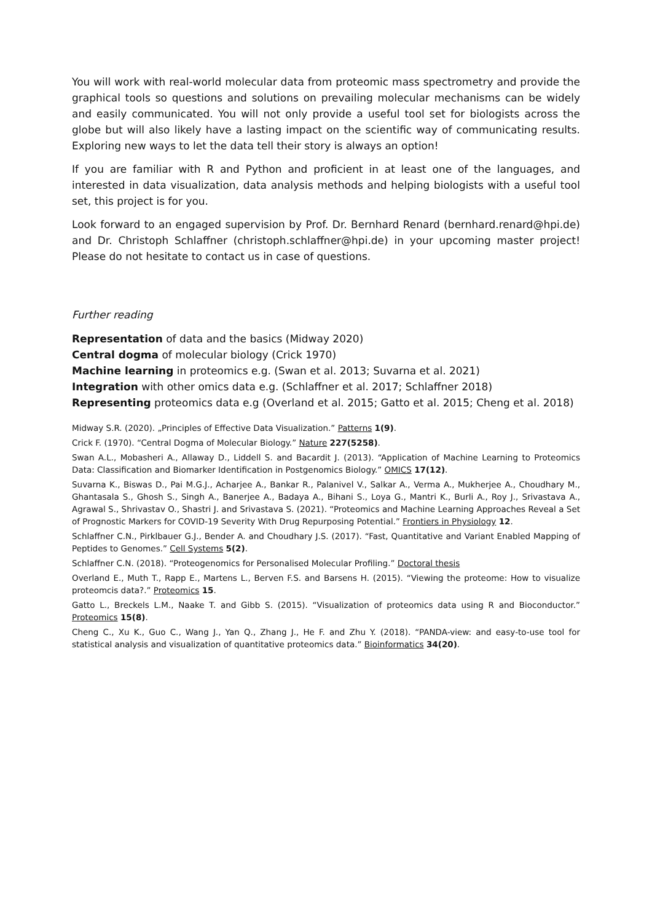You will work with real-world molecular data from proteomic mass spectrometry and provide the graphical tools so questions and solutions on prevailing molecular mechanisms can be widely and easily communicated. You will not only provide a useful tool set for biologists across the globe but will also likely have a lasting impact on the scientific way of communicating results. Exploring new ways to let the data tell their story is always an option!
If you are familiar with R and Python and proficient in at least one of the languages, and interested in data visualization, data analysis methods and helping biologists with a useful tool set, this project is for you.
Look forward to an engaged supervision by Prof. Dr. Bernhard Renard (bernhard.renard@hpi.de) and Dr. Christoph Schlaffner (christoph.schlaffner@hpi.de) in your upcoming master project! Please do not hesitate to contact us in case of questions.
Further reading
Representation of data and the basics (Midway 2020)
Central dogma of molecular biology (Crick 1970)
Machine learning in proteomics e.g. (Swan et al. 2013; Suvarna et al. 2021)
Integration with other omics data e.g. (Schlaffner et al. 2017; Schlaffner 2018)
Representing proteomics data e.g (Overland et al. 2015; Gatto et al. 2015; Cheng et al. 2018)
Midway S.R. (2020). „Principles of Effective Data Visualization.” Patterns 1(9).
Crick F. (1970). “Central Dogma of Molecular Biology.” Nature 227(5258).
Swan A.L., Mobasheri A., Allaway D., Liddell S. and Bacardit J. (2013). “Application of Machine Learning to Proteomics Data: Classification and Biomarker Identification in Postgenomics Biology.” OMICS 17(12).
Suvarna K., Biswas D., Pai M.G.J., Acharjee A., Bankar R., Palanivel V., Salkar A., Verma A., Mukherjee A., Choudhary M., Ghantasala S., Ghosh S., Singh A., Banerjee A., Badaya A., Bihani S., Loya G., Mantri K., Burli A., Roy J., Srivastava A., Agrawal S., Shrivastav O., Shastri J. and Srivastava S. (2021). “Proteomics and Machine Learning Approaches Reveal a Set of Prognostic Markers for COVID-19 Severity With Drug Repurposing Potential.” Frontiers in Physiology 12.
Schlaffner C.N., Pirklbauer G.J., Bender A. and Choudhary J.S. (2017). “Fast, Quantitative and Variant Enabled Mapping of Peptides to Genomes.” Cell Systems 5(2).
Schlaffner C.N. (2018). “Proteogenomics for Personalised Molecular Profiling.” Doctoral thesis
Overland E., Muth T., Rapp E., Martens L., Berven F.S. and Barsens H. (2015). “Viewing the proteome: How to visualize proteomcis data?.” Proteomics 15.
Gatto L., Breckels L.M., Naake T. and Gibb S. (2015). “Visualization of proteomics data using R and Bioconductor.” Proteomics 15(8).
Cheng C., Xu K., Guo C., Wang J., Yan Q., Zhang J., He F. and Zhu Y. (2018). “PANDA-view: and easy-to-use tool for statistical analysis and visualization of quantitative proteomics data.” Bioinformatics 34(20).